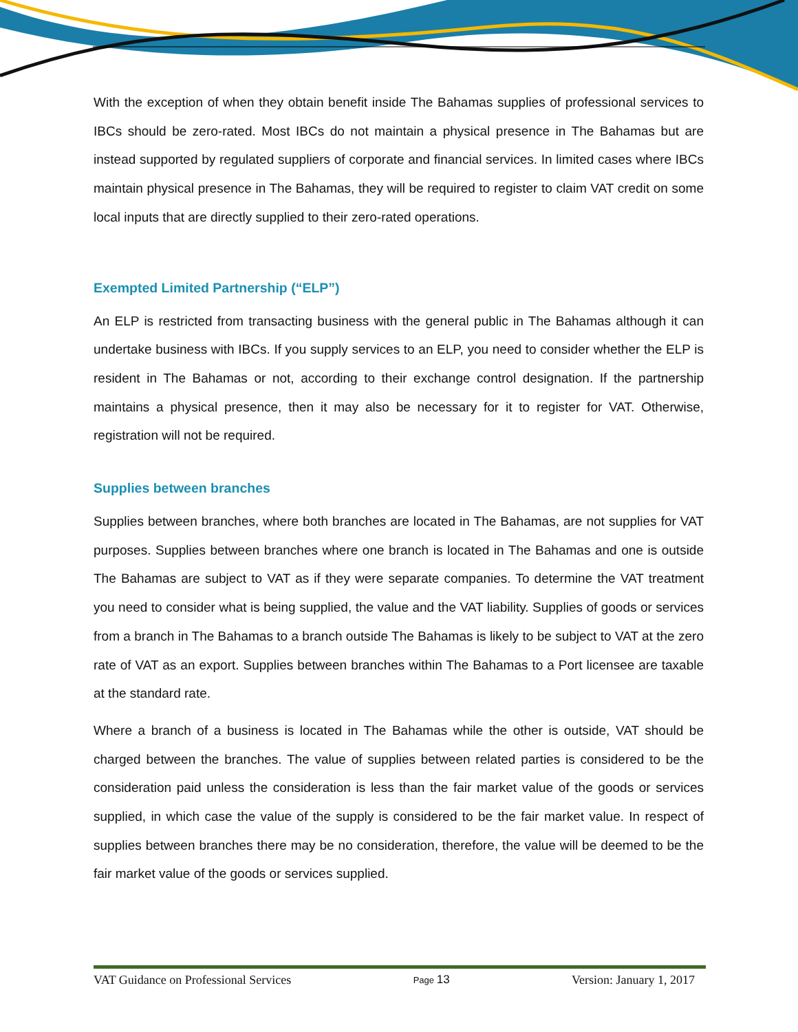With the exception of when they obtain benefit inside The Bahamas supplies of professional services to IBCs should be zero-rated. Most IBCs do not maintain a physical presence in The Bahamas but are instead supported by regulated suppliers of corporate and financial services. In limited cases where IBCs maintain physical presence in The Bahamas, they will be required to register to claim VAT credit on some local inputs that are directly supplied to their zero-rated operations.
Exempted Limited Partnership (“ELP”)
An ELP is restricted from transacting business with the general public in The Bahamas although it can undertake business with IBCs. If you supply services to an ELP, you need to consider whether the ELP is resident in The Bahamas or not, according to their exchange control designation. If the partnership maintains a physical presence, then it may also be necessary for it to register for VAT. Otherwise, registration will not be required.
Supplies between branches
Supplies between branches, where both branches are located in The Bahamas, are not supplies for VAT purposes. Supplies between branches where one branch is located in The Bahamas and one is outside The Bahamas are subject to VAT as if they were separate companies. To determine the VAT treatment you need to consider what is being supplied, the value and the VAT liability. Supplies of goods or services from a branch in The Bahamas to a branch outside The Bahamas is likely to be subject to VAT at the zero rate of VAT as an export. Supplies between branches within The Bahamas to a Port licensee are taxable at the standard rate.
Where a branch of a business is located in The Bahamas while the other is outside, VAT should be charged between the branches. The value of supplies between related parties is considered to be the consideration paid unless the consideration is less than the fair market value of the goods or services supplied, in which case the value of the supply is considered to be the fair market value. In respect of supplies between branches there may be no consideration, therefore, the value will be deemed to be the fair market value of the goods or services supplied.
VAT Guidance on Professional Services Page 13 Version: January 1, 2017